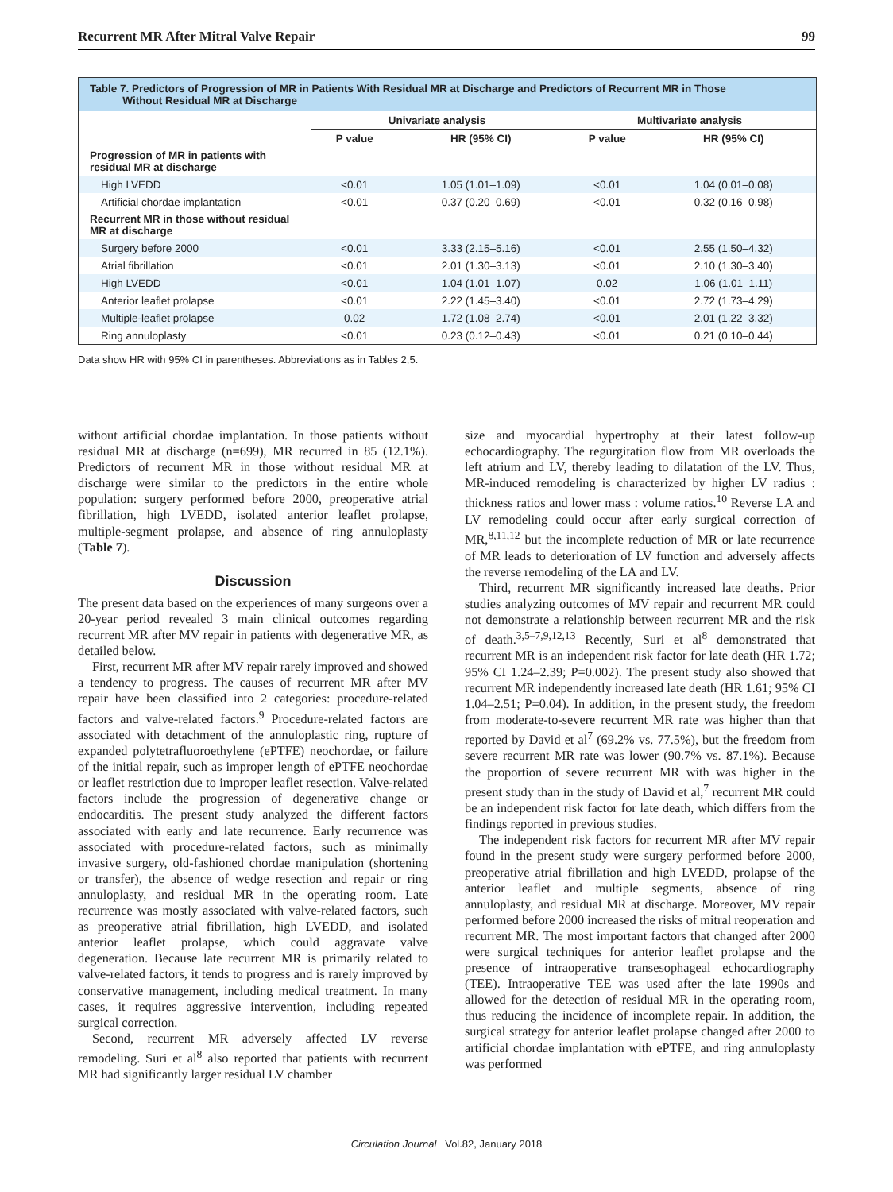Recurrent MR After Mitral Valve Repair 99
Table 7. Predictors of Progression of MR in Patients With Residual MR at Discharge and Predictors of Recurrent MR in Those
Without Residual MR at Discharge
| | Univariate analysis | | Multivariate analysis | |
| --- | --- | --- | --- | --- |
| | P value | HR (95% CI) | P value | HR (95% CI) |
| Progression of MR in patients with residual MR at discharge | | | | |
| High LVEDD | <0.01 | 1.05 (1.01–1.09) | <0.01 | 1.04 (0.01–0.08) |
| Artificial chordae implantation | <0.01 | 0.37 (0.20–0.69) | <0.01 | 0.32 (0.16–0.98) |
| Recurrent MR in those without residual MR at discharge | | | | |
| Surgery before 2000 | <0.01 | 3.33 (2.15–5.16) | <0.01 | 2.55 (1.50–4.32) |
| Atrial fibrillation | <0.01 | 2.01 (1.30–3.13) | <0.01 | 2.10 (1.30–3.40) |
| High LVEDD | <0.01 | 1.04 (1.01–1.07) | 0.02 | 1.06 (1.01–1.11) |
| Anterior leaflet prolapse | <0.01 | 2.22 (1.45–3.40) | <0.01 | 2.72 (1.73–4.29) |
| Multiple-leaflet prolapse | 0.02 | 1.72 (1.08–2.74) | <0.01 | 2.01 (1.22–3.32) |
| Ring annuloplasty | <0.01 | 0.23 (0.12–0.43) | <0.01 | 0.21 (0.10–0.44) |
Data show HR with 95% CI in parentheses. Abbreviations as in Tables 2,5.
without artificial chordae implantation. In those patients without residual MR at discharge (n=699), MR recurred in 85 (12.1%). Predictors of recurrent MR in those without residual MR at discharge were similar to the predictors in the entire whole population: surgery performed before 2000, preoperative atrial fibrillation, high LVEDD, isolated anterior leaflet prolapse, multiple-segment prolapse, and absence of ring annuloplasty (Table 7).
Discussion
The present data based on the experiences of many surgeons over a 20-year period revealed 3 main clinical outcomes regarding recurrent MR after MV repair in patients with degenerative MR, as detailed below.
First, recurrent MR after MV repair rarely improved and showed a tendency to progress. The causes of recurrent MR after MV repair have been classified into 2 categories: procedure-related factors and valve-related factors.<sup>9</sup> Procedure-related factors are associated with detachment of the annuloplastic ring, rupture of expanded polytetrafluoroethylene (ePTFE) neochordae, or failure of the initial repair, such as improper length of ePTFE neochordae or leaflet restriction due to improper leaflet resection. Valve-related factors include the progression of degenerative change or endocarditis. The present study analyzed the different factors associated with early and late recurrence. Early recurrence was associated with procedure-related factors, such as minimally invasive surgery, old-fashioned chordae manipulation (shortening or transfer), the absence of wedge resection and repair or ring annuloplasty, and residual MR in the operating room. Late recurrence was mostly associated with valve-related factors, such as preoperative atrial fibrillation, high LVEDD, and isolated anterior leaflet prolapse, which could aggravate valve degeneration. Because late recurrent MR is primarily related to valve-related factors, it tends to progress and is rarely improved by conservative management, including medical treatment. In many cases, it requires aggressive intervention, including repeated surgical correction.
Second, recurrent MR adversely affected LV reverse remodeling. Suri et al<sup>8</sup> also reported that patients with recurrent MR had significantly larger residual LV chamber
size and myocardial hypertrophy at their latest follow-up echocardiography. The regurgitation flow from MR overloads the left atrium and LV, thereby leading to dilatation of the LV. Thus, MR-induced remodeling is characterized by higher LV radius : thickness ratios and lower mass : volume ratios.<sup>10</sup> Reverse LA and LV remodeling could occur after early surgical correction of MR,<sup>8,11,12</sup> but the incomplete reduction of MR or late recurrence of MR leads to deterioration of LV function and adversely affects the reverse remodeling of the LA and LV.
Third, recurrent MR significantly increased late deaths. Prior studies analyzing outcomes of MV repair and recurrent MR could not demonstrate a relationship between recurrent MR and the risk of death.<sup>3,5–7,9,12,13</sup> Recently, Suri et al<sup>8</sup> demonstrated that recurrent MR is an independent risk factor for late death (HR 1.72; 95% CI 1.24–2.39; P=0.002). The present study also showed that recurrent MR independently increased late death (HR 1.61; 95% CI 1.04–2.51; P=0.04). In addition, in the present study, the freedom from moderate-to-severe recurrent MR rate was higher than that reported by David et al<sup>7</sup> (69.2% vs. 77.5%), but the freedom from severe recurrent MR rate was lower (90.7% vs. 87.1%). Because the proportion of severe recurrent MR with was higher in the present study than in the study of David et al,<sup>7</sup> recurrent MR could be an independent risk factor for late death, which differs from the findings reported in previous studies.
The independent risk factors for recurrent MR after MV repair found in the present study were surgery performed before 2000, preoperative atrial fibrillation and high LVEDD, prolapse of the anterior leaflet and multiple segments, absence of ring annuloplasty, and residual MR at discharge. Moreover, MV repair performed before 2000 increased the risks of mitral reoperation and recurrent MR. The most important factors that changed after 2000 were surgical techniques for anterior leaflet prolapse and the presence of intraoperative transesophageal echocardiography (TEE). Intraoperative TEE was used after the late 1990s and allowed for the detection of residual MR in the operating room, thus reducing the incidence of incomplete repair. In addition, the surgical strategy for anterior leaflet prolapse changed after 2000 to artificial chordae implantation with ePTFE, and ring annuloplasty was performed
Circulation Journal Vol.82, January 2018